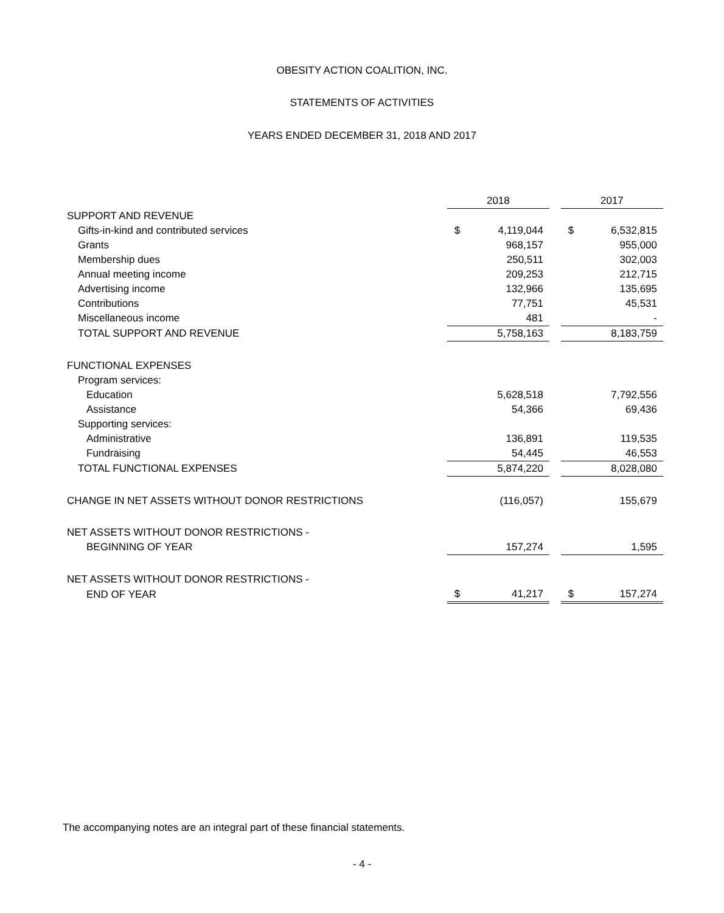OBESITY ACTION COALITION, INC.
STATEMENTS OF ACTIVITIES
YEARS ENDED DECEMBER 31, 2018 AND 2017
| | 2018 | | | 2017 | |
| --- | --- | --- | --- | --- | --- |
| SUPPORT AND REVENUE | | | | | |
| Gifts-in-kind and contributed services | $ | 4,119,044 | | $ | 6,532,815 |
| Grants | | 968,157 | | | 955,000 |
| Membership dues | | 250,511 | | | 302,003 |
| Annual meeting income | | 209,253 | | | 212,715 |
| Advertising income | | 132,966 | | | 135,695 |
| Contributions | | 77,751 | | | 45,531 |
| Miscellaneous income | | 481 | | | - |
| TOTAL SUPPORT AND REVENUE | | 5,758,163 | | | 8,183,759 |
| FUNCTIONAL EXPENSES | | | | | |
| Program services: | | | | | |
| Education | | 5,628,518 | | | 7,792,556 |
| Assistance | | 54,366 | | | 69,436 |
| Supporting services: | | | | | |
| Administrative | | 136,891 | | | 119,535 |
| Fundraising | | 54,445 | | | 46,553 |
| TOTAL FUNCTIONAL EXPENSES | | 5,874,220 | | | 8,028,080 |
| CHANGE IN NET ASSETS WITHOUT DONOR RESTRICTIONS | | (116,057) | | | 155,679 |
| NET ASSETS WITHOUT DONOR RESTRICTIONS - | | | | | |
| BEGINNING OF YEAR | | 157,274 | | | 1,595 |
| NET ASSETS WITHOUT DONOR RESTRICTIONS - | | | | | |
| END OF YEAR | $ | 41,217 | | $ | 157,274 |
The accompanying notes are an integral part of these financial statements.
- 4 -